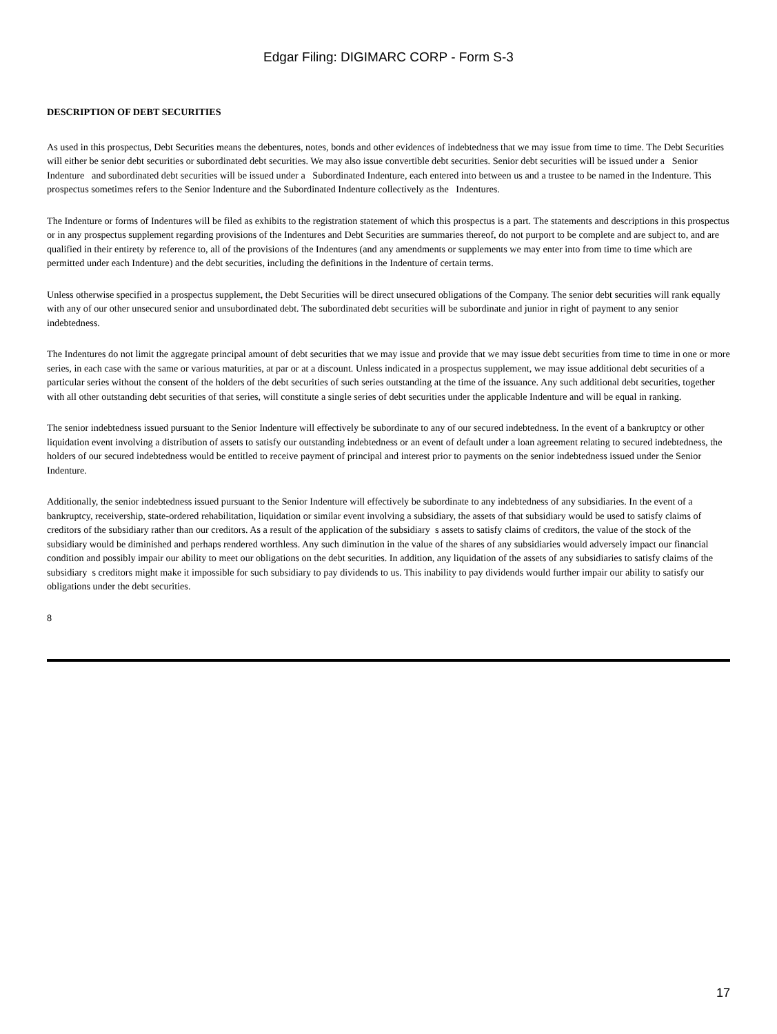Edgar Filing: DIGIMARC CORP - Form S-3
DESCRIPTION OF DEBT SECURITIES
As used in this prospectus, Debt Securities means the debentures, notes, bonds and other evidences of indebtedness that we may issue from time to time. The Debt Securities will either be senior debt securities or subordinated debt securities. We may also issue convertible debt securities. Senior debt securities will be issued under a Senior Indenture and subordinated debt securities will be issued under a Subordinated Indenture, each entered into between us and a trustee to be named in the Indenture. This prospectus sometimes refers to the Senior Indenture and the Subordinated Indenture collectively as the Indentures.
The Indenture or forms of Indentures will be filed as exhibits to the registration statement of which this prospectus is a part. The statements and descriptions in this prospectus or in any prospectus supplement regarding provisions of the Indentures and Debt Securities are summaries thereof, do not purport to be complete and are subject to, and are qualified in their entirety by reference to, all of the provisions of the Indentures (and any amendments or supplements we may enter into from time to time which are permitted under each Indenture) and the debt securities, including the definitions in the Indenture of certain terms.
Unless otherwise specified in a prospectus supplement, the Debt Securities will be direct unsecured obligations of the Company. The senior debt securities will rank equally with any of our other unsecured senior and unsubordinated debt. The subordinated debt securities will be subordinate and junior in right of payment to any senior indebtedness.
The Indentures do not limit the aggregate principal amount of debt securities that we may issue and provide that we may issue debt securities from time to time in one or more series, in each case with the same or various maturities, at par or at a discount. Unless indicated in a prospectus supplement, we may issue additional debt securities of a particular series without the consent of the holders of the debt securities of such series outstanding at the time of the issuance. Any such additional debt securities, together with all other outstanding debt securities of that series, will constitute a single series of debt securities under the applicable Indenture and will be equal in ranking.
The senior indebtedness issued pursuant to the Senior Indenture will effectively be subordinate to any of our secured indebtedness. In the event of a bankruptcy or other liquidation event involving a distribution of assets to satisfy our outstanding indebtedness or an event of default under a loan agreement relating to secured indebtedness, the holders of our secured indebtedness would be entitled to receive payment of principal and interest prior to payments on the senior indebtedness issued under the Senior Indenture.
Additionally, the senior indebtedness issued pursuant to the Senior Indenture will effectively be subordinate to any indebtedness of any subsidiaries. In the event of a bankruptcy, receivership, state-ordered rehabilitation, liquidation or similar event involving a subsidiary, the assets of that subsidiary would be used to satisfy claims of creditors of the subsidiary rather than our creditors. As a result of the application of the subsidiary s assets to satisfy claims of creditors, the value of the stock of the subsidiary would be diminished and perhaps rendered worthless. Any such diminution in the value of the shares of any subsidiaries would adversely impact our financial condition and possibly impair our ability to meet our obligations on the debt securities. In addition, any liquidation of the assets of any subsidiaries to satisfy claims of the subsidiary s creditors might make it impossible for such subsidiary to pay dividends to us. This inability to pay dividends would further impair our ability to satisfy our obligations under the debt securities.
8
17